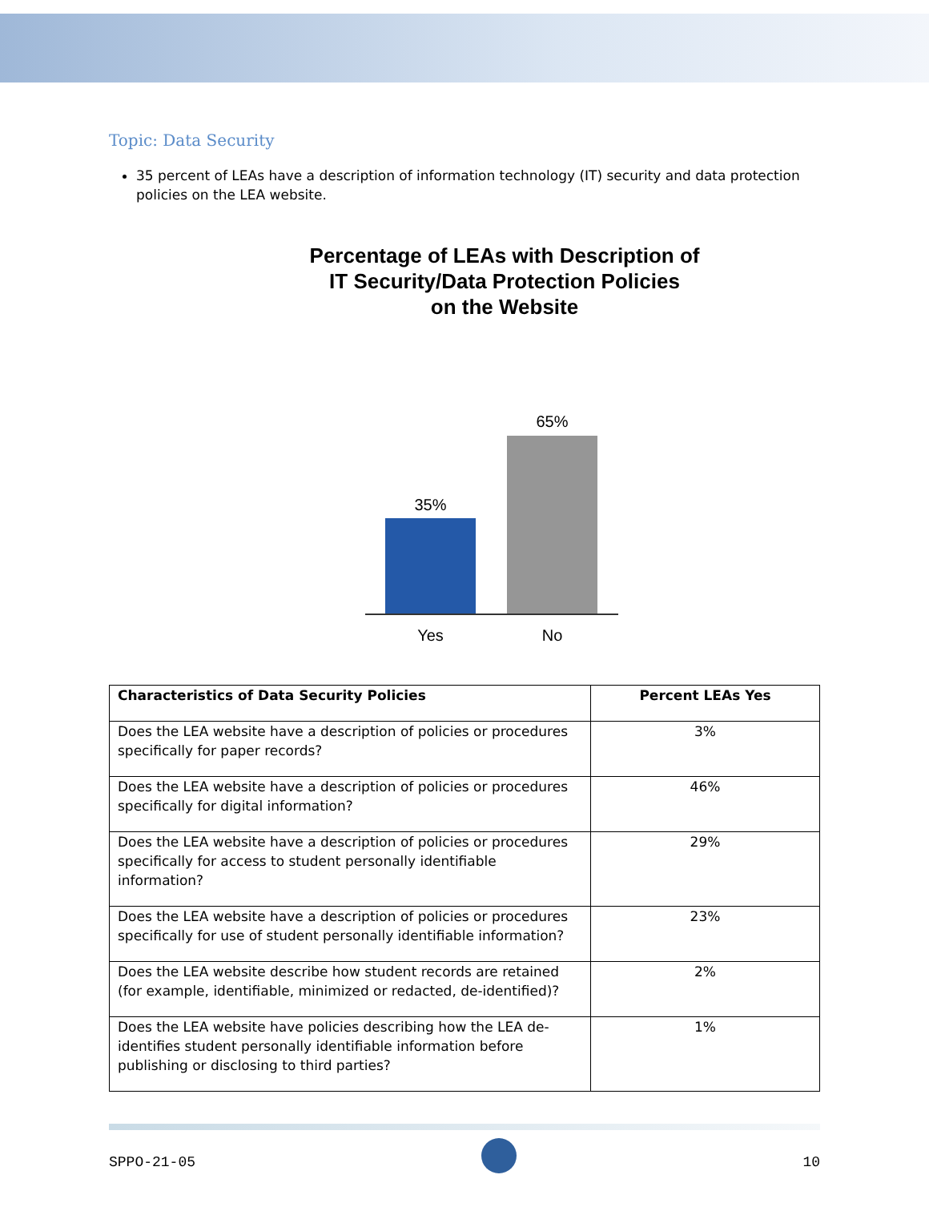Topic: Data Security
35 percent of LEAs have a description of information technology (IT) security and data protection policies on the LEA website.
Percentage of LEAs with Description of
IT Security/Data Protection Policies
on the Website
35%
65%
Yes No
| Characteristics of Data Security Policies | Percent LEAs Yes |
| --- | --- |
| Does the LEA website have a description of policies or procedures specifically for paper records? | 3% |
| Does the LEA website have a description of policies or procedures specifically for digital information? | 46% |
| Does the LEA website have a description of policies or procedures specifically for access to student personally identifiable information? | 29% |
| Does the LEA website have a description of policies or procedures specifically for use of student personally identifiable information? | 23% |
| Does the LEA website describe how student records are retained (for example, identifiable, minimized or redacted, de-identified)? | 2% |
| Does the LEA website have policies describing how the LEA de-identifies student personally identifiable information before publishing or disclosing to third parties? | 1% |
SPPO-21-05 10